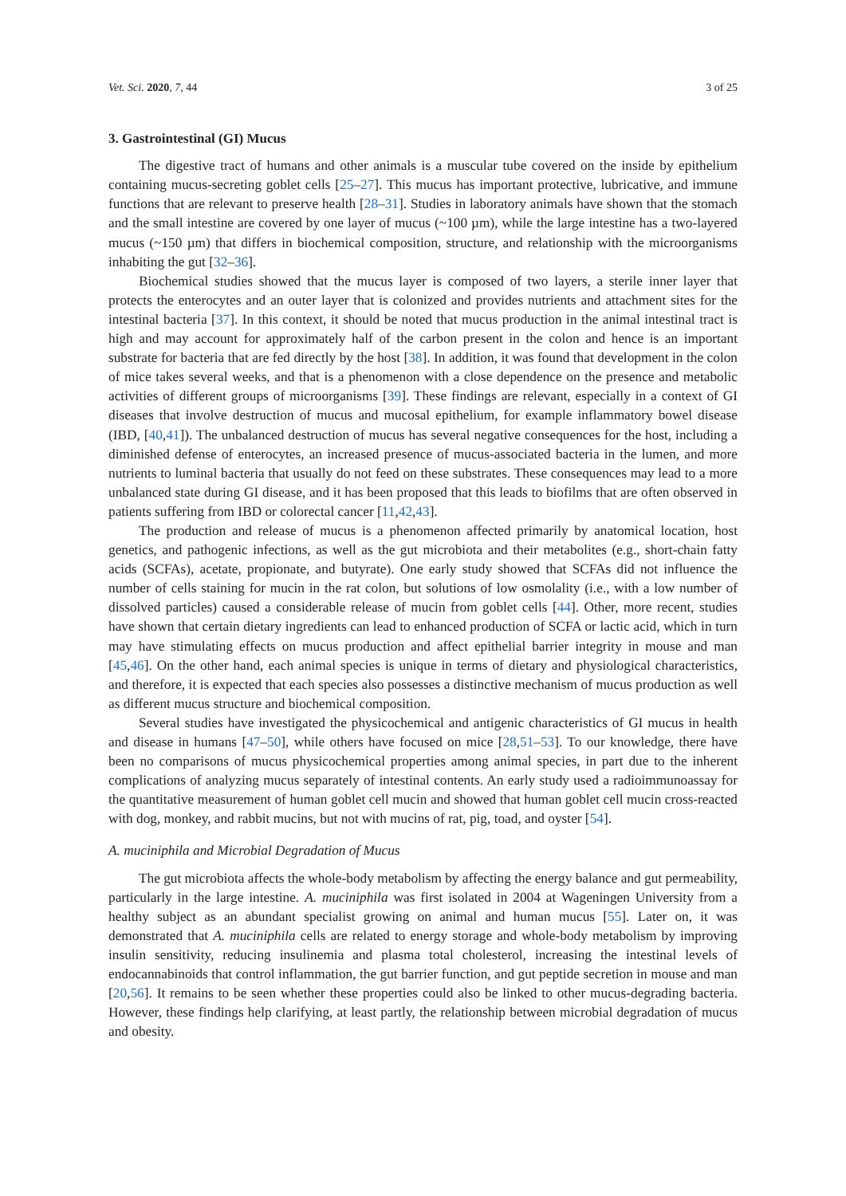Vet. Sci. 2020, 7, 44 3 of 25
3. Gastrointestinal (GI) Mucus
The digestive tract of humans and other animals is a muscular tube covered on the inside by epithelium containing mucus-secreting goblet cells [25–27]. This mucus has important protective, lubricative, and immune functions that are relevant to preserve health [28–31]. Studies in laboratory animals have shown that the stomach and the small intestine are covered by one layer of mucus (~100 µm), while the large intestine has a two-layered mucus (~150 µm) that differs in biochemical composition, structure, and relationship with the microorganisms inhabiting the gut [32–36].
Biochemical studies showed that the mucus layer is composed of two layers, a sterile inner layer that protects the enterocytes and an outer layer that is colonized and provides nutrients and attachment sites for the intestinal bacteria [37]. In this context, it should be noted that mucus production in the animal intestinal tract is high and may account for approximately half of the carbon present in the colon and hence is an important substrate for bacteria that are fed directly by the host [38]. In addition, it was found that development in the colon of mice takes several weeks, and that is a phenomenon with a close dependence on the presence and metabolic activities of different groups of microorganisms [39]. These findings are relevant, especially in a context of GI diseases that involve destruction of mucus and mucosal epithelium, for example inflammatory bowel disease (IBD, [40,41]). The unbalanced destruction of mucus has several negative consequences for the host, including a diminished defense of enterocytes, an increased presence of mucus-associated bacteria in the lumen, and more nutrients to luminal bacteria that usually do not feed on these substrates. These consequences may lead to a more unbalanced state during GI disease, and it has been proposed that this leads to biofilms that are often observed in patients suffering from IBD or colorectal cancer [11,42,43].
The production and release of mucus is a phenomenon affected primarily by anatomical location, host genetics, and pathogenic infections, as well as the gut microbiota and their metabolites (e.g., short-chain fatty acids (SCFAs), acetate, propionate, and butyrate). One early study showed that SCFAs did not influence the number of cells staining for mucin in the rat colon, but solutions of low osmolality (i.e., with a low number of dissolved particles) caused a considerable release of mucin from goblet cells [44]. Other, more recent, studies have shown that certain dietary ingredients can lead to enhanced production of SCFA or lactic acid, which in turn may have stimulating effects on mucus production and affect epithelial barrier integrity in mouse and man [45,46]. On the other hand, each animal species is unique in terms of dietary and physiological characteristics, and therefore, it is expected that each species also possesses a distinctive mechanism of mucus production as well as different mucus structure and biochemical composition.
Several studies have investigated the physicochemical and antigenic characteristics of GI mucus in health and disease in humans [47–50], while others have focused on mice [28,51–53]. To our knowledge, there have been no comparisons of mucus physicochemical properties among animal species, in part due to the inherent complications of analyzing mucus separately of intestinal contents. An early study used a radioimmunoassay for the quantitative measurement of human goblet cell mucin and showed that human goblet cell mucin cross-reacted with dog, monkey, and rabbit mucins, but not with mucins of rat, pig, toad, and oyster [54].
A. muciniphila and Microbial Degradation of Mucus
The gut microbiota affects the whole-body metabolism by affecting the energy balance and gut permeability, particularly in the large intestine. A. muciniphila was first isolated in 2004 at Wageningen University from a healthy subject as an abundant specialist growing on animal and human mucus [55]. Later on, it was demonstrated that A. muciniphila cells are related to energy storage and whole-body metabolism by improving insulin sensitivity, reducing insulinemia and plasma total cholesterol, increasing the intestinal levels of endocannabinoids that control inflammation, the gut barrier function, and gut peptide secretion in mouse and man [20,56]. It remains to be seen whether these properties could also be linked to other mucus-degrading bacteria. However, these findings help clarifying, at least partly, the relationship between microbial degradation of mucus and obesity.